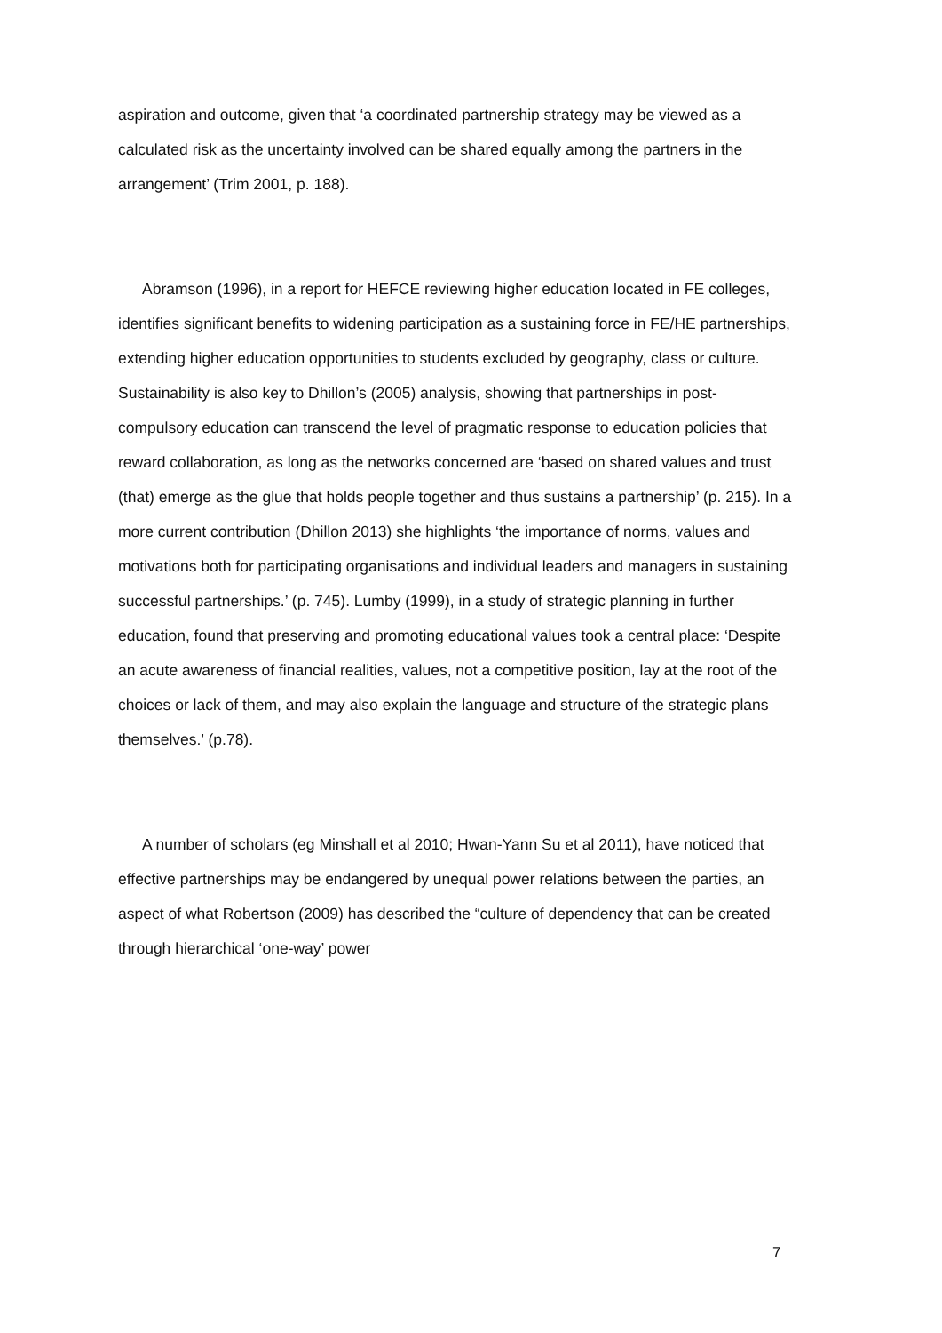aspiration and outcome, given that ‘a coordinated partnership strategy may be viewed as a calculated risk as the uncertainty involved can be shared equally among the partners in the arrangement’ (Trim 2001, p. 188).
Abramson (1996), in a report for HEFCE reviewing higher education located in FE colleges, identifies significant benefits to widening participation as a sustaining force in FE/HE partnerships, extending higher education opportunities to students excluded by geography, class or culture. Sustainability is also key to Dhillon’s (2005) analysis, showing that partnerships in post-compulsory education can transcend the level of pragmatic response to education policies that reward collaboration, as long as the networks concerned are ‘based on shared values and trust (that) emerge as the glue that holds people together and thus sustains a partnership’ (p. 215). In a more current contribution (Dhillon 2013) she highlights ‘the importance of norms, values and motivations both for participating organisations and individual leaders and managers in sustaining successful partnerships.’ (p. 745). Lumby (1999), in a study of strategic planning in further education, found that preserving and promoting educational values took a central place: ‘Despite an acute awareness of financial realities, values, not a competitive position, lay at the root of the choices or lack of them, and may also explain the language and structure of the strategic plans themselves.’ (p.78).
A number of scholars (eg Minshall et al 2010; Hwan-Yann Su et al 2011), have noticed that effective partnerships may be endangered by unequal power relations between the parties, an aspect of what Robertson (2009) has described the “culture of dependency that can be created through hierarchical ‘one-way’ power
7